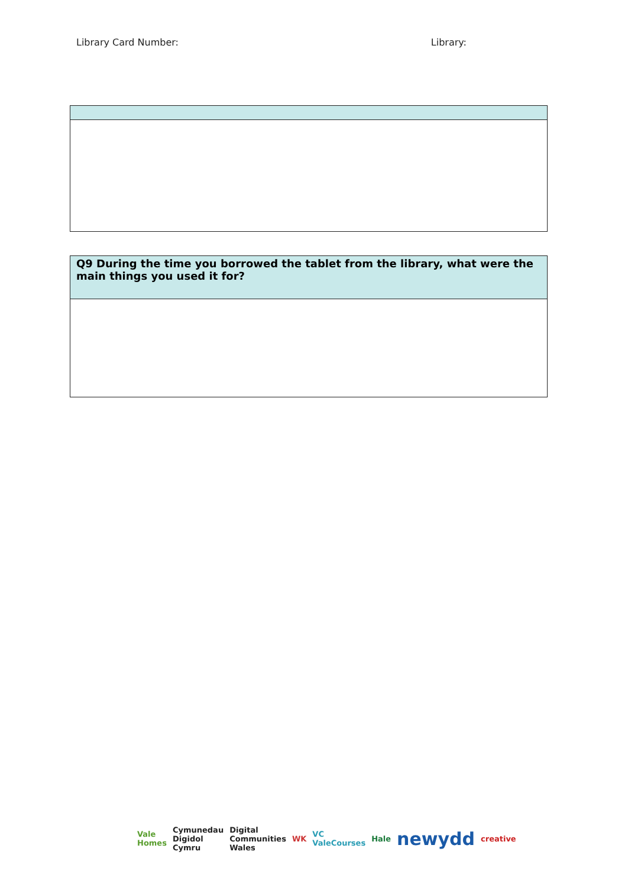Library Card Number: Library:
| Q9 During the time you borrowed the tablet from the library, what were the main things you used it for? |
Vale Homes Cymunedau Digidol Cymru Digital Communities Wales WK VC ValeCourses Hale newydd creative